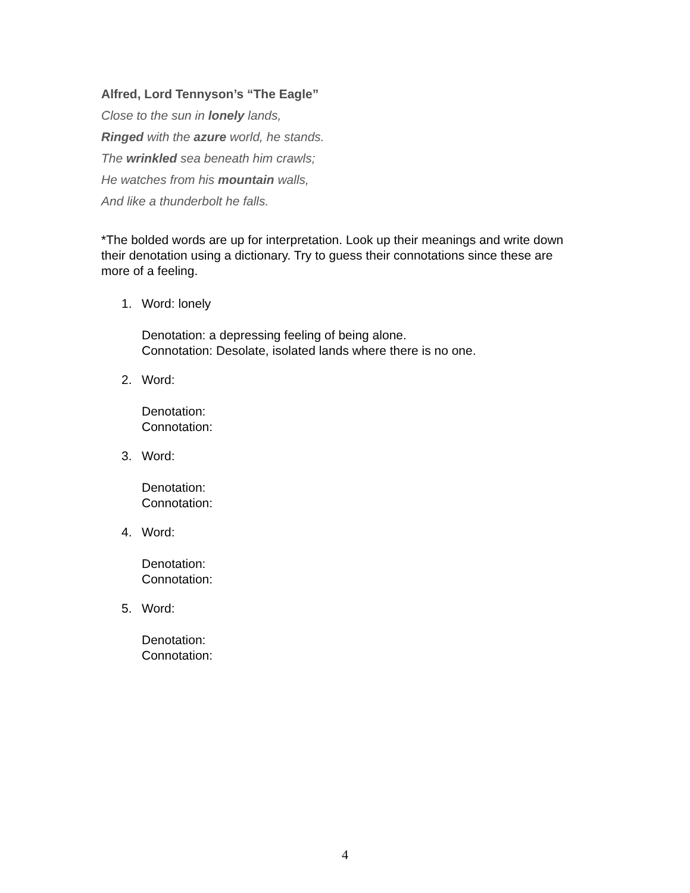Alfred, Lord Tennyson’s “The Eagle”
Close to the sun in lonely lands,
Ringed with the azure world, he stands.
The wrinkled sea beneath him crawls;
He watches from his mountain walls,
And like a thunderbolt he falls.
*The bolded words are up for interpretation. Look up their meanings and write down their denotation using a dictionary. Try to guess their connotations since these are more of a feeling.
1. Word: lonely
Denotation: a depressing feeling of being alone.
Connotation: Desolate, isolated lands where there is no one.
2. Word:
Denotation:
Connotation:
3. Word:
Denotation:
Connotation:
4. Word:
Denotation:
Connotation:
5. Word:
Denotation:
Connotation:
4